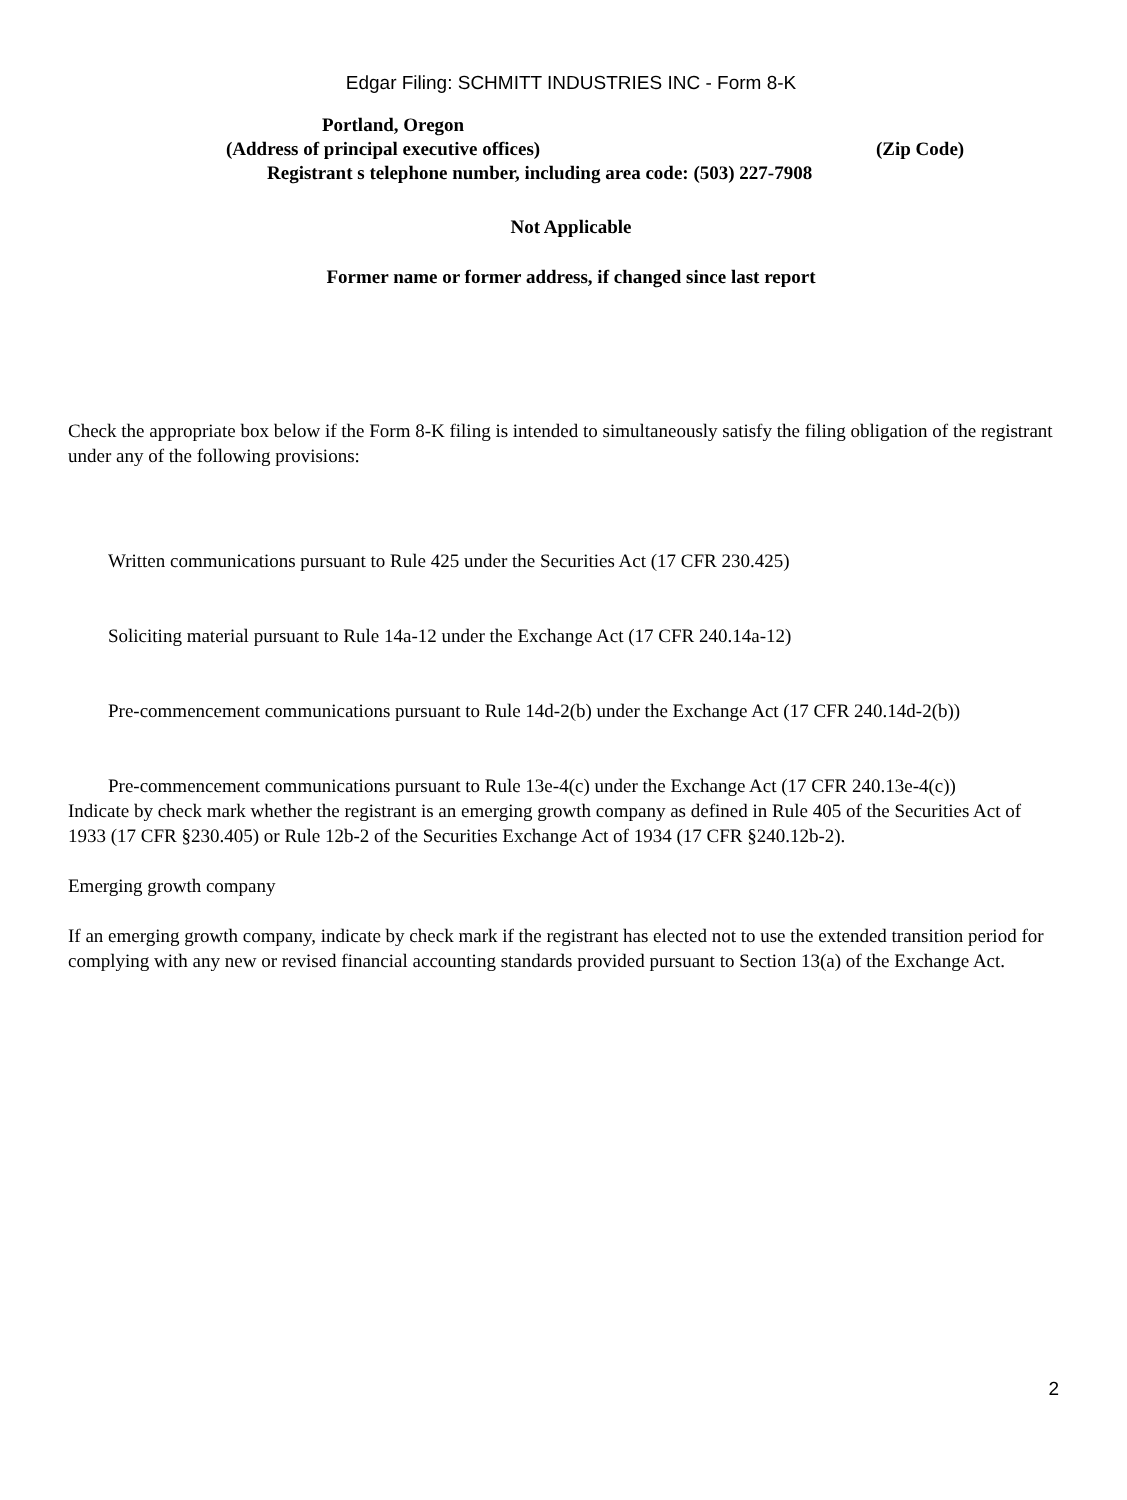Edgar Filing: SCHMITT INDUSTRIES INC - Form 8-K
Portland, Oregon
(Address of principal executive offices) (Zip Code)
Registrant s telephone number, including area code: (503) 227-7908
Not Applicable
Former name or former address, if changed since last report
Check the appropriate box below if the Form 8-K filing is intended to simultaneously satisfy the filing obligation of the registrant under any of the following provisions:
Written communications pursuant to Rule 425 under the Securities Act (17 CFR 230.425)
Soliciting material pursuant to Rule 14a-12 under the Exchange Act (17 CFR 240.14a-12)
Pre-commencement communications pursuant to Rule 14d-2(b) under the Exchange Act (17 CFR 240.14d-2(b))
Pre-commencement communications pursuant to Rule 13e-4(c) under the Exchange Act (17 CFR 240.13e-4(c))
Indicate by check mark whether the registrant is an emerging growth company as defined in Rule 405 of the Securities Act of 1933 (17 CFR §230.405) or Rule 12b-2 of the Securities Exchange Act of 1934 (17 CFR §240.12b-2).
Emerging growth company
If an emerging growth company, indicate by check mark if the registrant has elected not to use the extended transition period for complying with any new or revised financial accounting standards provided pursuant to Section 13(a) of the Exchange Act.
2